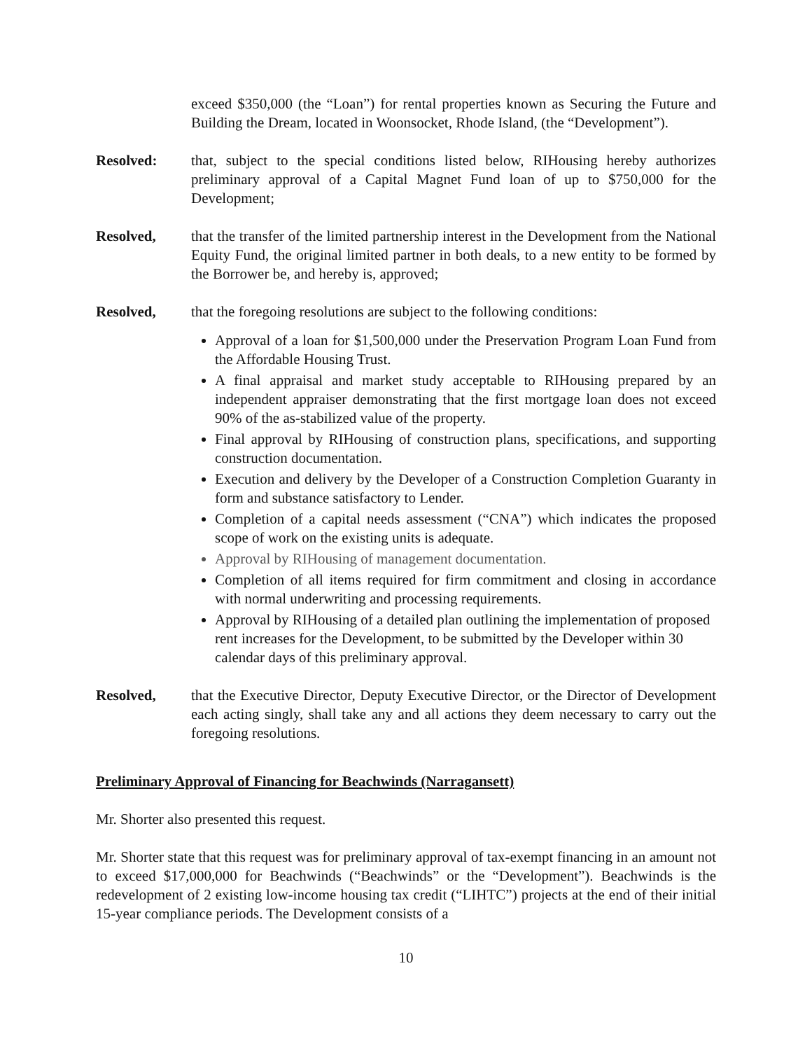exceed $350,000 (the “Loan”) for rental properties known as Securing the Future and Building the Dream, located in Woonsocket, Rhode Island, (the “Development”).
Resolved: that, subject to the special conditions listed below, RIHousing hereby authorizes preliminary approval of a Capital Magnet Fund loan of up to $750,000 for the Development;
Resolved, that the transfer of the limited partnership interest in the Development from the National Equity Fund, the original limited partner in both deals, to a new entity to be formed by the Borrower be, and hereby is, approved;
Resolved, that the foregoing resolutions are subject to the following conditions:
Approval of a loan for $1,500,000 under the Preservation Program Loan Fund from the Affordable Housing Trust.
A final appraisal and market study acceptable to RIHousing prepared by an independent appraiser demonstrating that the first mortgage loan does not exceed 90% of the as-stabilized value of the property.
Final approval by RIHousing of construction plans, specifications, and supporting construction documentation.
Execution and delivery by the Developer of a Construction Completion Guaranty in form and substance satisfactory to Lender.
Completion of a capital needs assessment (“CNA”) which indicates the proposed scope of work on the existing units is adequate.
Approval by RIHousing of management documentation.
Completion of all items required for firm commitment and closing in accordance with normal underwriting and processing requirements.
Approval by RIHousing of a detailed plan outlining the implementation of proposed rent increases for the Development, to be submitted by the Developer within 30 calendar days of this preliminary approval.
Resolved, that the Executive Director, Deputy Executive Director, or the Director of Development each acting singly, shall take any and all actions they deem necessary to carry out the foregoing resolutions.
Preliminary Approval of Financing for Beachwinds (Narragansett)
Mr. Shorter also presented this request.
Mr. Shorter state that this request was for preliminary approval of tax-exempt financing in an amount not to exceed $17,000,000 for Beachwinds (“Beachwinds” or the “Development”). Beachwinds is the redevelopment of 2 existing low-income housing tax credit (“LIHTC”) projects at the end of their initial 15-year compliance periods. The Development consists of a
10